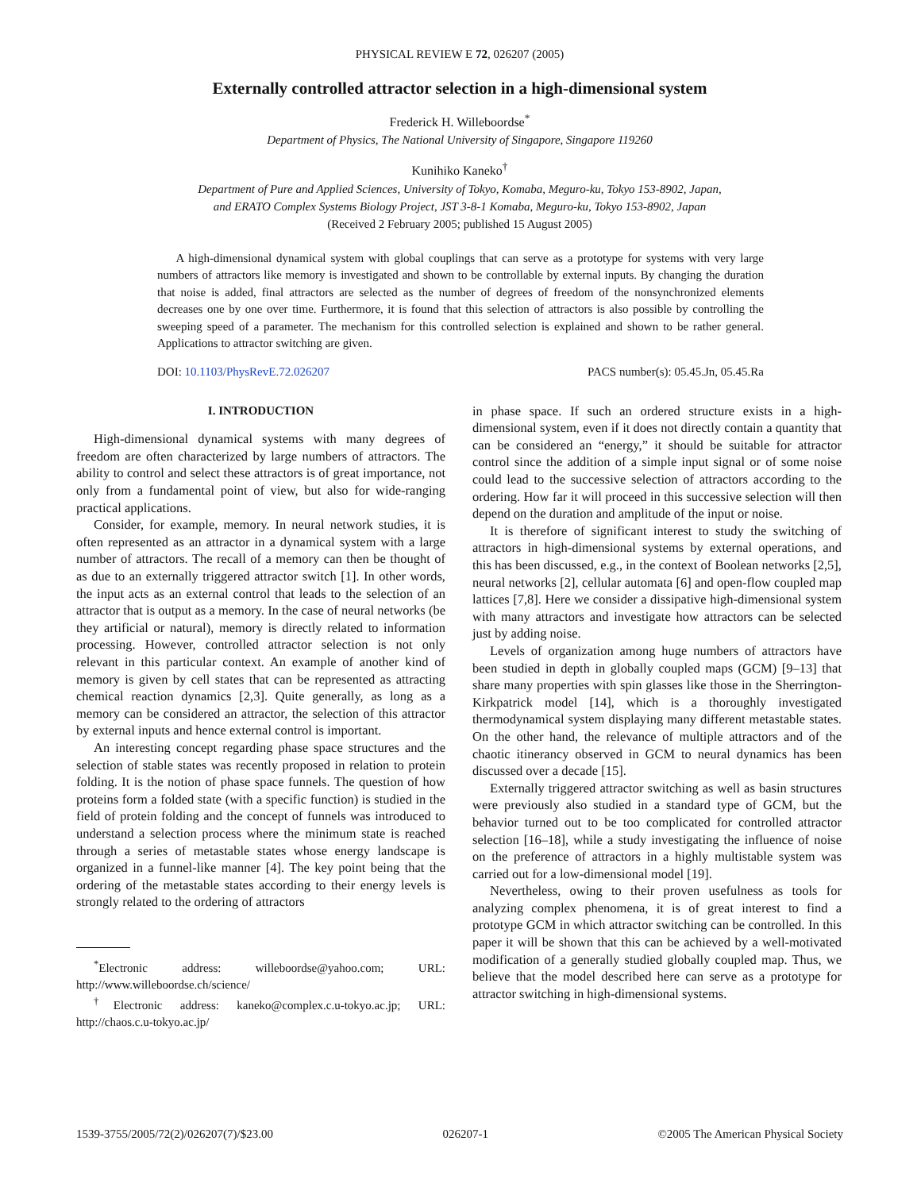PHYSICAL REVIEW E 72, 026207 (2005)
Externally controlled attractor selection in a high-dimensional system
Frederick H. Willeboordse<sup>*</sup>
Department of Physics, The National University of Singapore, Singapore 119260
Kunihiko Kaneko<sup>†</sup>
Department of Pure and Applied Sciences, University of Tokyo, Komaba, Meguro-ku, Tokyo 153-8902, Japan,
and ERATO Complex Systems Biology Project, JST 3-8-1 Komaba, Meguro-ku, Tokyo 153-8902, Japan
(Received 2 February 2005; published 15 August 2005)
A high-dimensional dynamical system with global couplings that can serve as a prototype for systems with very large numbers of attractors like memory is investigated and shown to be controllable by external inputs. By changing the duration that noise is added, final attractors are selected as the number of degrees of freedom of the nonsynchronized elements decreases one by one over time. Furthermore, it is found that this selection of attractors is also possible by controlling the sweeping speed of a parameter. The mechanism for this controlled selection is explained and shown to be rather general. Applications to attractor switching are given.
DOI: 10.1103/PhysRevE.72.026207 PACS number(s): 05.45.Jn, 05.45.Ra
I. INTRODUCTION
High-dimensional dynamical systems with many degrees of freedom are often characterized by large numbers of attractors. The ability to control and select these attractors is of great importance, not only from a fundamental point of view, but also for wide-ranging practical applications.
Consider, for example, memory. In neural network studies, it is often represented as an attractor in a dynamical system with a large number of attractors. The recall of a memory can then be thought of as due to an externally triggered attractor switch [1]. In other words, the input acts as an external control that leads to the selection of an attractor that is output as a memory. In the case of neural networks (be they artificial or natural), memory is directly related to information processing. However, controlled attractor selection is not only relevant in this particular context. An example of another kind of memory is given by cell states that can be represented as attracting chemical reaction dynamics [2,3]. Quite generally, as long as a memory can be considered an attractor, the selection of this attractor by external inputs and hence external control is important.
An interesting concept regarding phase space structures and the selection of stable states was recently proposed in relation to protein folding. It is the notion of phase space funnels. The question of how proteins form a folded state (with a specific function) is studied in the field of protein folding and the concept of funnels was introduced to understand a selection process where the minimum state is reached through a series of metastable states whose energy landscape is organized in a funnel-like manner [4]. The key point being that the ordering of the metastable states according to their energy levels is strongly related to the ordering of attractors
<sup>*</sup> Electronic address: willeboordse@yahoo.com; URL: http://www.willeboordse.ch/science/
<sup>†</sup> Electronic address: kaneko@complex.c.u-tokyo.ac.jp; URL: http://chaos.c.u-tokyo.ac.jp/
in phase space. If such an ordered structure exists in a high-dimensional system, even if it does not directly contain a quantity that can be considered an “energy,” it should be suitable for attractor control since the addition of a simple input signal or of some noise could lead to the successive selection of attractors according to the ordering. How far it will proceed in this successive selection will then depend on the duration and amplitude of the input or noise.
It is therefore of significant interest to study the switching of attractors in high-dimensional systems by external operations, and this has been discussed, e.g., in the context of Boolean networks [2,5], neural networks [2], cellular automata [6] and open-flow coupled map lattices [7,8]. Here we consider a dissipative high-dimensional system with many attractors and investigate how attractors can be selected just by adding noise.
Levels of organization among huge numbers of attractors have been studied in depth in globally coupled maps (GCM) [9–13] that share many properties with spin glasses like those in the Sherrington-Kirkpatrick model [14], which is a thoroughly investigated thermodynamical system displaying many different metastable states. On the other hand, the relevance of multiple attractors and of the chaotic itinerancy observed in GCM to neural dynamics has been discussed over a decade [15].
Externally triggered attractor switching as well as basin structures were previously also studied in a standard type of GCM, but the behavior turned out to be too complicated for controlled attractor selection [16–18], while a study investigating the influence of noise on the preference of attractors in a highly multistable system was carried out for a low-dimensional model [19].
Nevertheless, owing to their proven usefulness as tools for analyzing complex phenomena, it is of great interest to find a prototype GCM in which attractor switching can be controlled. In this paper it will be shown that this can be achieved by a well-motivated modification of a generally studied globally coupled map. Thus, we believe that the model described here can serve as a prototype for attractor switching in high-dimensional systems.
1539-3755/2005/72(2)/026207(7)/$23.00 026207-1 ©2005 The American Physical Society